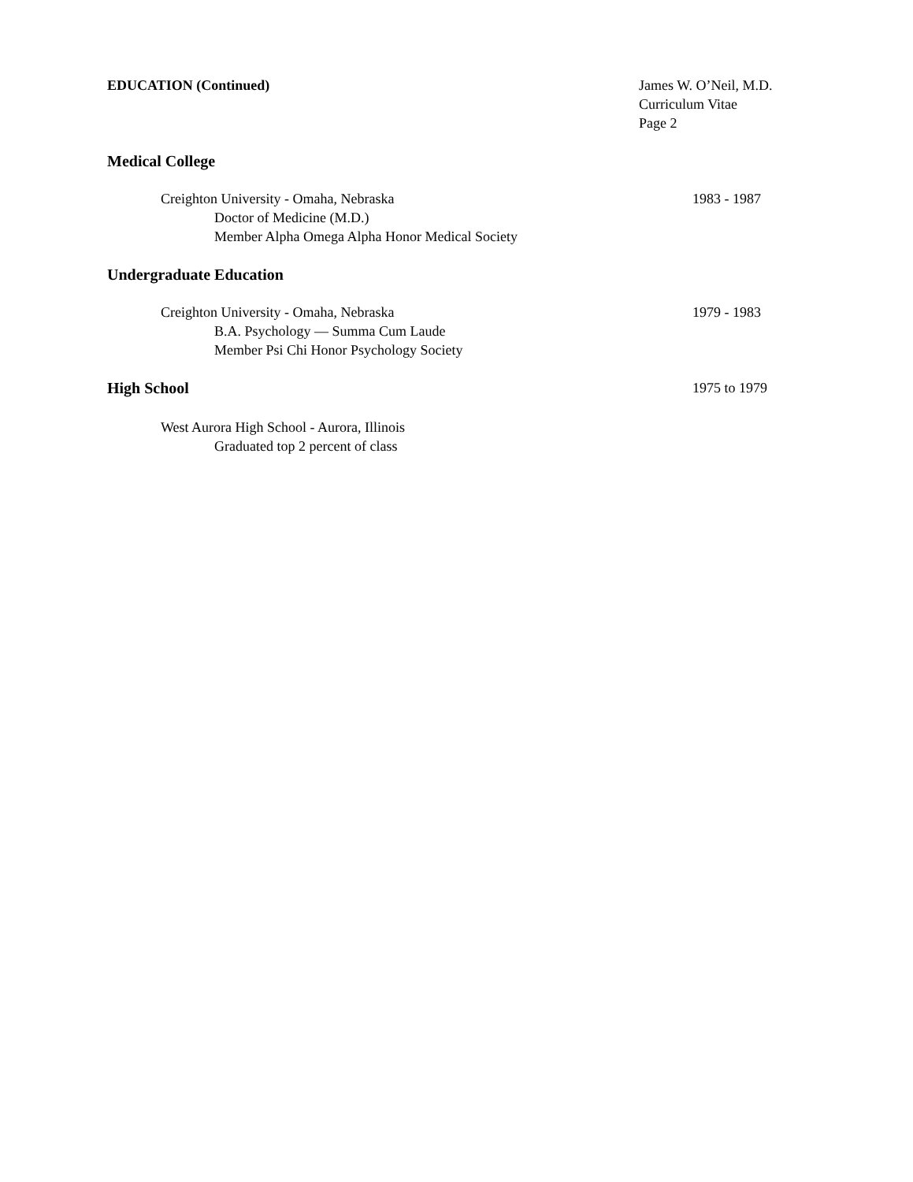EDUCATION (Continued) James W. O’Neil, M.D.
Curriculum Vitae
Page 2
Medical College
Creighton University - Omaha, Nebraska
1983 - 1987
Doctor of Medicine (M.D.)
Member Alpha Omega Alpha Honor Medical Society
Undergraduate Education
Creighton University - Omaha, Nebraska
1979 - 1983
B.A. Psychology — Summa Cum Laude
Member Psi Chi Honor Psychology Society
High School 1975 to 1979
West Aurora High School - Aurora, Illinois
Graduated top 2 percent of class